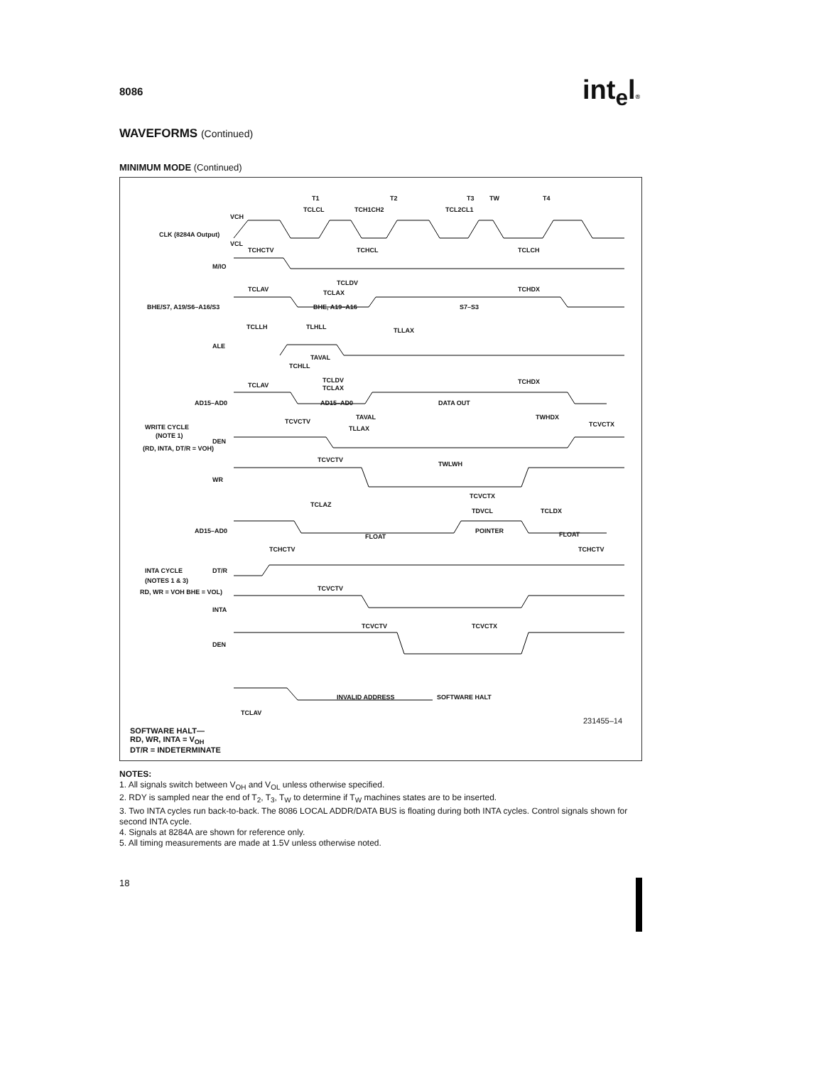8086 int<sub>e</sub>l®
WAVEFORMS (Continued)
MINIMUM MODE (Continued)
T1 T2 T3 TW T4
TCLCL TCH1CH2 TCL2CL1
VCH
CLK (8284A Output)
VCL
TCHCTV TCHCL TCLCH
M/IO
TCLAV
TCLDV
TCLAX TCHDX
BHE/S7, A19/S6–A16/S3 BHE, A19–A16 S7–S3
TCLLH TLHLL TLLAX
ALE
TAVAL
TCHLL
TCLAV
TCLDV
TCLAX
TCHDX
AD15–AD0 AD15–AD0 DATA OUT
TCVCTV
TAVAL
TLLAX
TWHDX
TCVCTX WRITE CYCLE
(NOTE 1)
DEN
(RD, INTA, DT/R = VOH)
TCVCTV
TWLWH
WR
TCVCTX
TCLAZ
TDVCL TCLDX
AD15–AD0 POINTER
FLOAT FLOAT
TCHCTV TCHCTV
INTA CYCLE DT/R
(NOTES 1 & 3)
RD, WR = VOH BHE = VOL) TCVCTV
INTA
TCVCTV TCVCTX
DEN
INVALID ADDRESS SOFTWARE HALT
TCLAV
231455–14
SOFTWARE HALT—
RD, WR, INTA = V<sub>OH</sub>
DT/R = INDETERMINATE
NOTES:
1. All signals switch between V<sub>OH</sub> and V<sub>OL</sub> unless otherwise specified.
2. RDY is sampled near the end of T<sub>2</sub>, T<sub>3</sub>, T<sub>W</sub> to determine if T<sub>W</sub> machines states are to be inserted.
3. Two INTA cycles run back-to-back. The 8086 LOCAL ADDR/DATA BUS is floating during both INTA cycles. Control signals shown for second INTA cycle.
4. Signals at 8284A are shown for reference only.
5. All timing measurements are made at 1.5V unless otherwise noted.
18